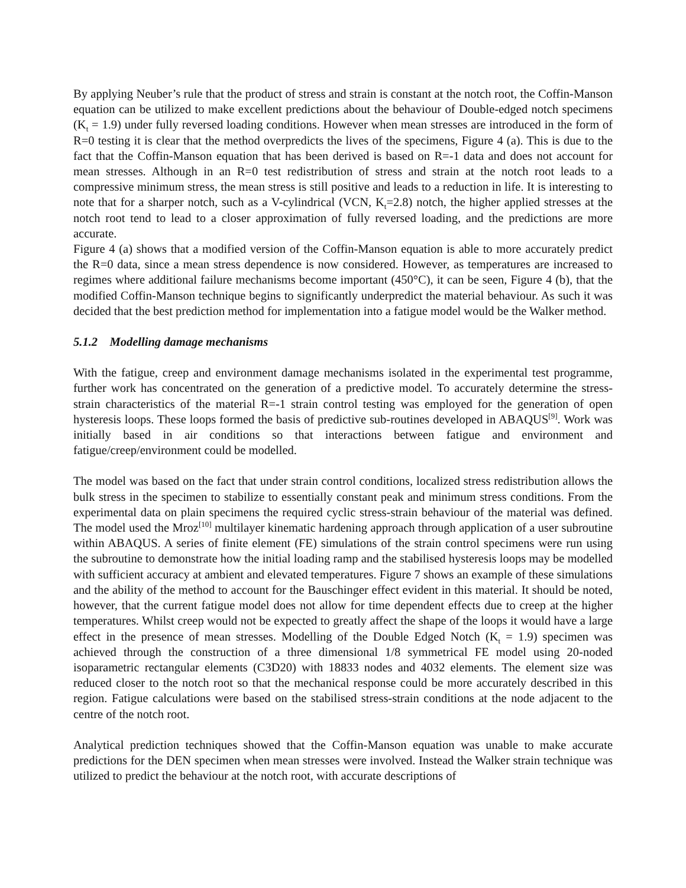By applying Neuber’s rule that the product of stress and strain is constant at the notch root, the Coffin-Manson equation can be utilized to make excellent predictions about the behaviour of Double-edged notch specimens (K<sub>t</sub> = 1.9) under fully reversed loading conditions. However when mean stresses are introduced in the form of R=0 testing it is clear that the method overpredicts the lives of the specimens, Figure 4 (a). This is due to the fact that the Coffin-Manson equation that has been derived is based on R=-1 data and does not account for mean stresses. Although in an R=0 test redistribution of stress and strain at the notch root leads to a compressive minimum stress, the mean stress is still positive and leads to a reduction in life. It is interesting to note that for a sharper notch, such as a V-cylindrical (VCN, K<sub>t</sub>=2.8) notch, the higher applied stresses at the notch root tend to lead to a closer approximation of fully reversed loading, and the predictions are more accurate.
Figure 4 (a) shows that a modified version of the Coffin-Manson equation is able to more accurately predict the R=0 data, since a mean stress dependence is now considered. However, as temperatures are increased to regimes where additional failure mechanisms become important (450°C), it can be seen, Figure 4 (b), that the modified Coffin-Manson technique begins to significantly underpredict the material behaviour. As such it was decided that the best prediction method for implementation into a fatigue model would be the Walker method.
5.1.2 Modelling damage mechanisms
With the fatigue, creep and environment damage mechanisms isolated in the experimental test programme, further work has concentrated on the generation of a predictive model. To accurately determine the stress-strain characteristics of the material R=-1 strain control testing was employed for the generation of open hysteresis loops. These loops formed the basis of predictive sub-routines developed in ABAQUS<sup>[9]</sup>. Work was initially based in air conditions so that interactions between fatigue and environment and fatigue/creep/environment could be modelled.
The model was based on the fact that under strain control conditions, localized stress redistribution allows the bulk stress in the specimen to stabilize to essentially constant peak and minimum stress conditions. From the experimental data on plain specimens the required cyclic stress-strain behaviour of the material was defined. The model used the Mroz<sup>[10]</sup> multilayer kinematic hardening approach through application of a user subroutine within ABAQUS. A series of finite element (FE) simulations of the strain control specimens were run using the subroutine to demonstrate how the initial loading ramp and the stabilised hysteresis loops may be modelled with sufficient accuracy at ambient and elevated temperatures. Figure 7 shows an example of these simulations and the ability of the method to account for the Bauschinger effect evident in this material. It should be noted, however, that the current fatigue model does not allow for time dependent effects due to creep at the higher temperatures. Whilst creep would not be expected to greatly affect the shape of the loops it would have a large effect in the presence of mean stresses. Modelling of the Double Edged Notch (K<sub>t</sub> = 1.9) specimen was achieved through the construction of a three dimensional 1/8 symmetrical FE model using 20-noded isoparametric rectangular elements (C3D20) with 18833 nodes and 4032 elements. The element size was reduced closer to the notch root so that the mechanical response could be more accurately described in this region. Fatigue calculations were based on the stabilised stress-strain conditions at the node adjacent to the centre of the notch root.
Analytical prediction techniques showed that the Coffin-Manson equation was unable to make accurate predictions for the DEN specimen when mean stresses were involved. Instead the Walker strain technique was utilized to predict the behaviour at the notch root, with accurate descriptions of